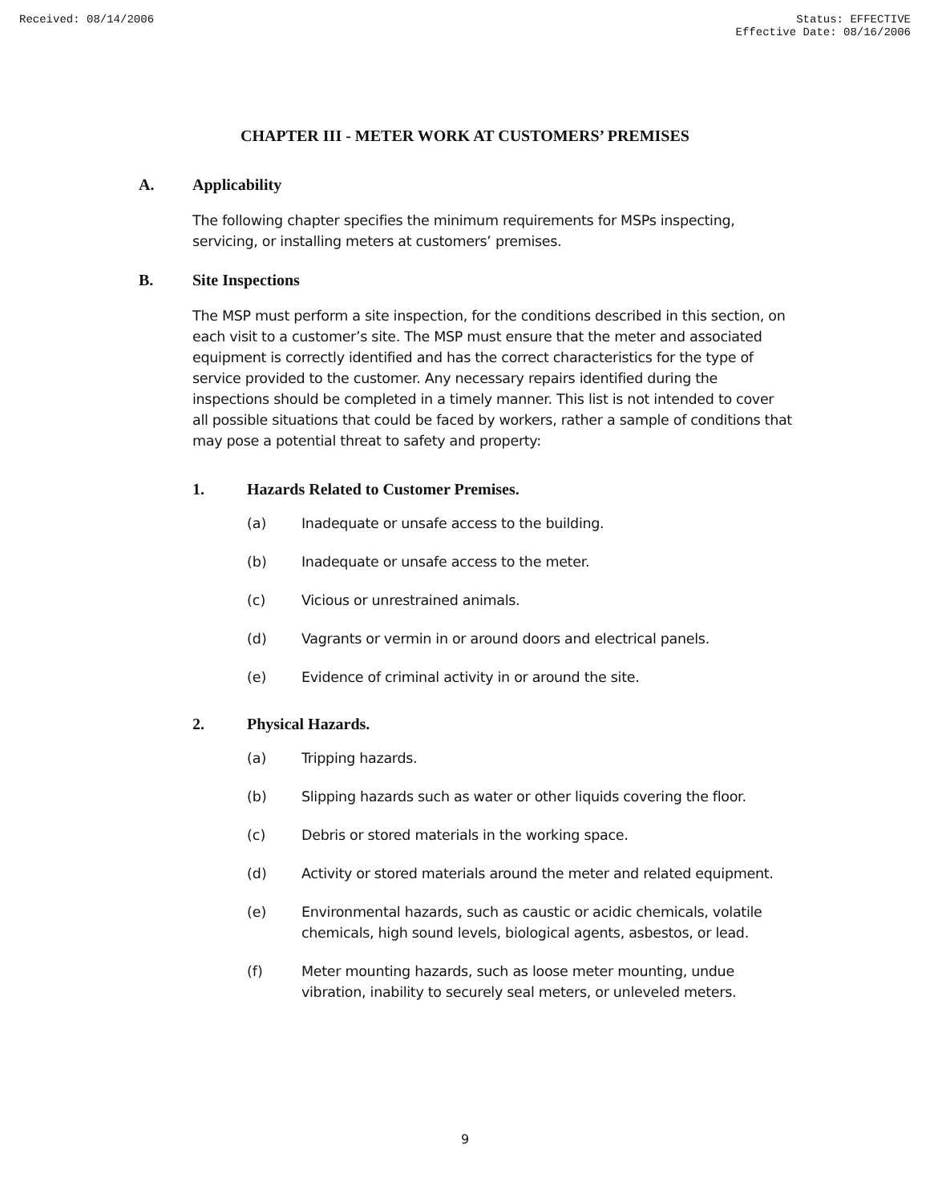Received: 08/14/2006 Status: EFFECTIVE
Effective Date: 08/16/2006
CHAPTER III - METER WORK AT CUSTOMERS’ PREMISES
A. Applicability
The following chapter specifies the minimum requirements for MSPs inspecting, servicing, or installing meters at customers’ premises.
B. Site Inspections
The MSP must perform a site inspection, for the conditions described in this section, on each visit to a customer’s site. The MSP must ensure that the meter and associated equipment is correctly identified and has the correct characteristics for the type of service provided to the customer. Any necessary repairs identified during the inspections should be completed in a timely manner. This list is not intended to cover all possible situations that could be faced by workers, rather a sample of conditions that may pose a potential threat to safety and property:
1. Hazards Related to Customer Premises.
(a) Inadequate or unsafe access to the building.
(b) Inadequate or unsafe access to the meter.
(c) Vicious or unrestrained animals.
(d) Vagrants or vermin in or around doors and electrical panels.
(e) Evidence of criminal activity in or around the site.
2. Physical Hazards.
(a) Tripping hazards.
(b) Slipping hazards such as water or other liquids covering the floor.
(c) Debris or stored materials in the working space.
(d) Activity or stored materials around the meter and related equipment.
(e) Environmental hazards, such as caustic or acidic chemicals, volatile chemicals, high sound levels, biological agents, asbestos, or lead.
(f) Meter mounting hazards, such as loose meter mounting, undue vibration, inability to securely seal meters, or unleveled meters.
9